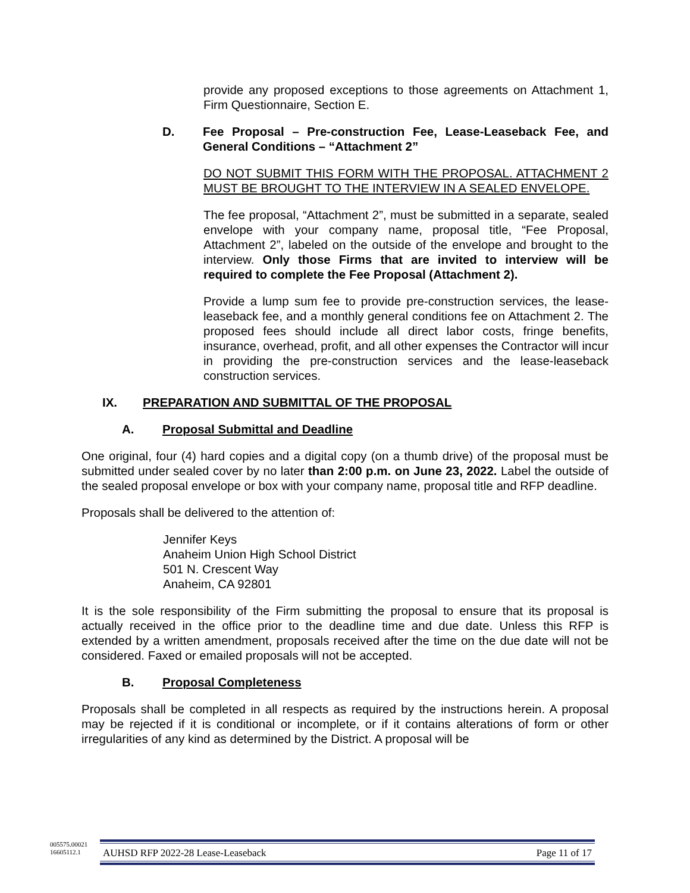provide any proposed exceptions to those agreements on Attachment 1, Firm Questionnaire, Section E.
D. Fee Proposal – Pre-construction Fee, Lease-Leaseback Fee, and General Conditions – “Attachment 2”
DO NOT SUBMIT THIS FORM WITH THE PROPOSAL. ATTACHMENT 2 MUST BE BROUGHT TO THE INTERVIEW IN A SEALED ENVELOPE.
The fee proposal, “Attachment 2”, must be submitted in a separate, sealed envelope with your company name, proposal title, “Fee Proposal, Attachment 2”, labeled on the outside of the envelope and brought to the interview. Only those Firms that are invited to interview will be required to complete the Fee Proposal (Attachment 2).
Provide a lump sum fee to provide pre-construction services, the lease-leaseback fee, and a monthly general conditions fee on Attachment 2. The proposed fees should include all direct labor costs, fringe benefits, insurance, overhead, profit, and all other expenses the Contractor will incur in providing the pre-construction services and the lease-leaseback construction services.
IX. PREPARATION AND SUBMITTAL OF THE PROPOSAL
A. Proposal Submittal and Deadline
One original, four (4) hard copies and a digital copy (on a thumb drive) of the proposal must be submitted under sealed cover by no later than 2:00 p.m. on June 23, 2022. Label the outside of the sealed proposal envelope or box with your company name, proposal title and RFP deadline.
Proposals shall be delivered to the attention of:
Jennifer Keys
Anaheim Union High School District
501 N. Crescent Way
Anaheim, CA 92801
It is the sole responsibility of the Firm submitting the proposal to ensure that its proposal is actually received in the office prior to the deadline time and due date. Unless this RFP is extended by a written amendment, proposals received after the time on the due date will not be considered. Faxed or emailed proposals will not be accepted.
B. Proposal Completeness
Proposals shall be completed in all respects as required by the instructions herein. A proposal may be rejected if it is conditional or incomplete, or if it contains alterations of form or other irregularities of any kind as determined by the District. A proposal will be
005575.00021
16605112.1
AUHSD RFP 2022-28 Lease-Leaseback Page 11 of 17